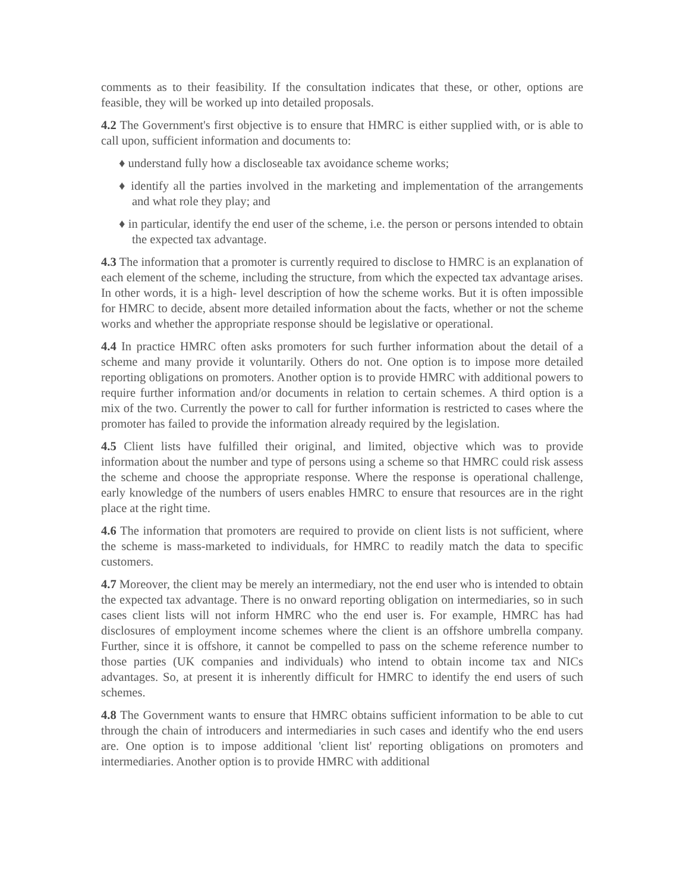comments as to their feasibility. If the consultation indicates that these, or other, options are feasible, they will be worked up into detailed proposals.
4.2 The Government's first objective is to ensure that HMRC is either supplied with, or is able to call upon, sufficient information and documents to:
♦ understand fully how a discloseable tax avoidance scheme works;
♦ identify all the parties involved in the marketing and implementation of the arrangements and what role they play; and
♦ in particular, identify the end user of the scheme, i.e. the person or persons intended to obtain the expected tax advantage.
4.3 The information that a promoter is currently required to disclose to HMRC is an explanation of each element of the scheme, including the structure, from which the expected tax advantage arises. In other words, it is a high- level description of how the scheme works. But it is often impossible for HMRC to decide, absent more detailed information about the facts, whether or not the scheme works and whether the appropriate response should be legislative or operational.
4.4 In practice HMRC often asks promoters for such further information about the detail of a scheme and many provide it voluntarily. Others do not. One option is to impose more detailed reporting obligations on promoters. Another option is to provide HMRC with additional powers to require further information and/or documents in relation to certain schemes. A third option is a mix of the two. Currently the power to call for further information is restricted to cases where the promoter has failed to provide the information already required by the legislation.
4.5 Client lists have fulfilled their original, and limited, objective which was to provide information about the number and type of persons using a scheme so that HMRC could risk assess the scheme and choose the appropriate response. Where the response is operational challenge, early knowledge of the numbers of users enables HMRC to ensure that resources are in the right place at the right time.
4.6 The information that promoters are required to provide on client lists is not sufficient, where the scheme is mass-marketed to individuals, for HMRC to readily match the data to specific customers.
4.7 Moreover, the client may be merely an intermediary, not the end user who is intended to obtain the expected tax advantage. There is no onward reporting obligation on intermediaries, so in such cases client lists will not inform HMRC who the end user is. For example, HMRC has had disclosures of employment income schemes where the client is an offshore umbrella company. Further, since it is offshore, it cannot be compelled to pass on the scheme reference number to those parties (UK companies and individuals) who intend to obtain income tax and NICs advantages. So, at present it is inherently difficult for HMRC to identify the end users of such schemes.
4.8 The Government wants to ensure that HMRC obtains sufficient information to be able to cut through the chain of introducers and intermediaries in such cases and identify who the end users are. One option is to impose additional 'client list' reporting obligations on promoters and intermediaries. Another option is to provide HMRC with additional